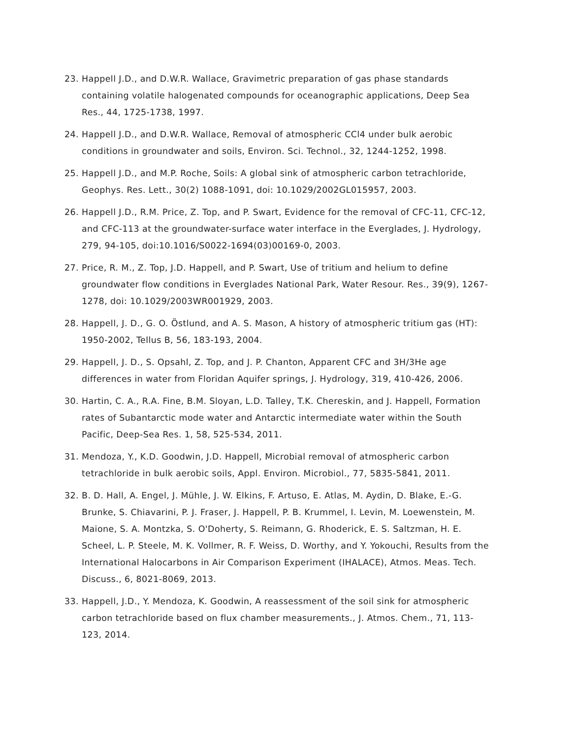23. Happell J.D., and D.W.R. Wallace, Gravimetric preparation of gas phase standards containing volatile halogenated compounds for oceanographic applications, Deep Sea Res., 44, 1725-1738, 1997.
24. Happell J.D., and D.W.R. Wallace, Removal of atmospheric CCl4 under bulk aerobic conditions in groundwater and soils, Environ. Sci. Technol., 32, 1244-1252, 1998.
25. Happell J.D., and M.P. Roche, Soils: A global sink of atmospheric carbon tetrachloride, Geophys. Res. Lett., 30(2) 1088-1091, doi: 10.1029/2002GL015957, 2003.
26. Happell J.D., R.M. Price, Z. Top, and P. Swart, Evidence for the removal of CFC-11, CFC-12, and CFC-113 at the groundwater-surface water interface in the Everglades, J. Hydrology, 279, 94-105, doi:10.1016/S0022-1694(03)00169-0, 2003.
27. Price, R. M., Z. Top, J.D. Happell, and P. Swart, Use of tritium and helium to define groundwater flow conditions in Everglades National Park, Water Resour. Res., 39(9), 1267-1278, doi: 10.1029/2003WR001929, 2003.
28. Happell, J. D., G. O. Östlund, and A. S. Mason, A history of atmospheric tritium gas (HT): 1950-2002, Tellus B, 56, 183-193, 2004.
29. Happell, J. D., S. Opsahl, Z. Top, and J. P. Chanton, Apparent CFC and 3H/3He age differences in water from Floridan Aquifer springs, J. Hydrology, 319, 410-426, 2006.
30. Hartin, C. A., R.A. Fine, B.M. Sloyan, L.D. Talley, T.K. Chereskin, and J. Happell, Formation rates of Subantarctic mode water and Antarctic intermediate water within the South Pacific, Deep-Sea Res. 1, 58, 525-534, 2011.
31. Mendoza, Y., K.D. Goodwin, J.D. Happell, Microbial removal of atmospheric carbon tetrachloride in bulk aerobic soils, Appl. Environ. Microbiol., 77, 5835-5841, 2011.
32. B. D. Hall, A. Engel, J. Mühle, J. W. Elkins, F. Artuso, E. Atlas, M. Aydin, D. Blake, E.-G. Brunke, S. Chiavarini, P. J. Fraser, J. Happell, P. B. Krummel, I. Levin, M. Loewenstein, M. Maione, S. A. Montzka, S. O'Doherty, S. Reimann, G. Rhoderick, E. S. Saltzman, H. E. Scheel, L. P. Steele, M. K. Vollmer, R. F. Weiss, D. Worthy, and Y. Yokouchi, Results from the International Halocarbons in Air Comparison Experiment (IHALACE), Atmos. Meas. Tech. Discuss., 6, 8021-8069, 2013.
33. Happell, J.D., Y. Mendoza, K. Goodwin, A reassessment of the soil sink for atmospheric carbon tetrachloride based on flux chamber measurements., J. Atmos. Chem., 71, 113-123, 2014.